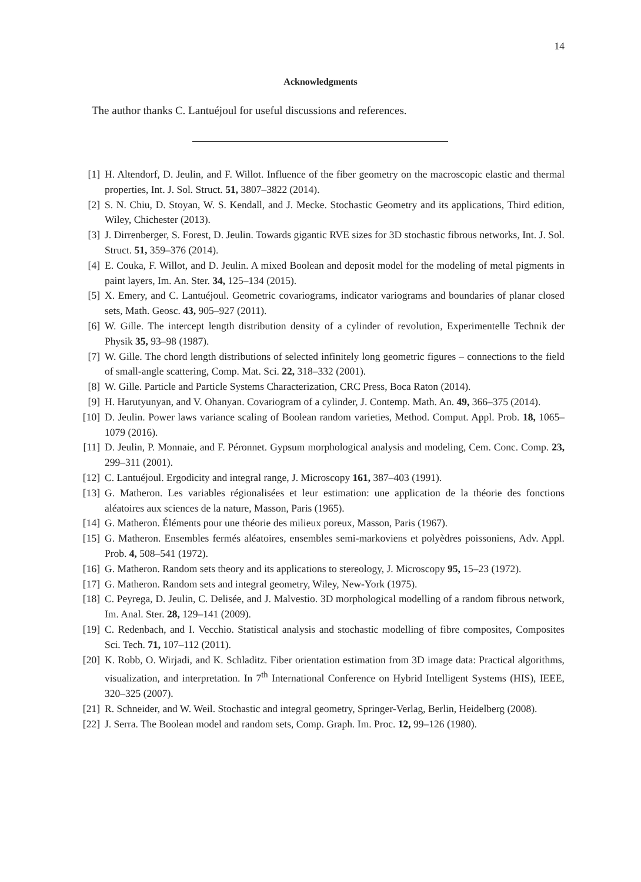14
Acknowledgments
The author thanks C. Lantuéjoul for useful discussions and references.
[1] H. Altendorf, D. Jeulin, and F. Willot. Influence of the fiber geometry on the macroscopic elastic and thermal properties, Int. J. Sol. Struct. 51, 3807–3822 (2014).
[2] S. N. Chiu, D. Stoyan, W. S. Kendall, and J. Mecke. Stochastic Geometry and its applications, Third edition, Wiley, Chichester (2013).
[3] J. Dirrenberger, S. Forest, D. Jeulin. Towards gigantic RVE sizes for 3D stochastic fibrous networks, Int. J. Sol. Struct. 51, 359–376 (2014).
[4] E. Couka, F. Willot, and D. Jeulin. A mixed Boolean and deposit model for the modeling of metal pigments in paint layers, Im. An. Ster. 34, 125–134 (2015).
[5] X. Emery, and C. Lantuéjoul. Geometric covariograms, indicator variograms and boundaries of planar closed sets, Math. Geosc. 43, 905–927 (2011).
[6] W. Gille. The intercept length distribution density of a cylinder of revolution, Experimentelle Technik der Physik 35, 93–98 (1987).
[7] W. Gille. The chord length distributions of selected infinitely long geometric figures – connections to the field of small-angle scattering, Comp. Mat. Sci. 22, 318–332 (2001).
[8] W. Gille. Particle and Particle Systems Characterization, CRC Press, Boca Raton (2014).
[9] H. Harutyunyan, and V. Ohanyan. Covariogram of a cylinder, J. Contemp. Math. An. 49, 366–375 (2014).
[10] D. Jeulin. Power laws variance scaling of Boolean random varieties, Method. Comput. Appl. Prob. 18, 1065–1079 (2016).
[11] D. Jeulin, P. Monnaie, and F. Péronnet. Gypsum morphological analysis and modeling, Cem. Conc. Comp. 23, 299–311 (2001).
[12] C. Lantuéjoul. Ergodicity and integral range, J. Microscopy 161, 387–403 (1991).
[13] G. Matheron. Les variables régionalisées et leur estimation: une application de la théorie des fonctions aléatoires aux sciences de la nature, Masson, Paris (1965).
[14] G. Matheron. Éléments pour une théorie des milieux poreux, Masson, Paris (1967).
[15] G. Matheron. Ensembles fermés aléatoires, ensembles semi-markoviens et polyèdres poissoniens, Adv. Appl. Prob. 4, 508–541 (1972).
[16] G. Matheron. Random sets theory and its applications to stereology, J. Microscopy 95, 15–23 (1972).
[17] G. Matheron. Random sets and integral geometry, Wiley, New-York (1975).
[18] C. Peyrega, D. Jeulin, C. Delisée, and J. Malvestio. 3D morphological modelling of a random fibrous network, Im. Anal. Ster. 28, 129–141 (2009).
[19] C. Redenbach, and I. Vecchio. Statistical analysis and stochastic modelling of fibre composites, Composites Sci. Tech. 71, 107–112 (2011).
[20] K. Robb, O. Wirjadi, and K. Schladitz. Fiber orientation estimation from 3D image data: Practical algorithms, visualization, and interpretation. In 7<sup>th</sup> International Conference on Hybrid Intelligent Systems (HIS), IEEE, 320–325 (2007).
[21] R. Schneider, and W. Weil. Stochastic and integral geometry, Springer-Verlag, Berlin, Heidelberg (2008).
[22] J. Serra. The Boolean model and random sets, Comp. Graph. Im. Proc. 12, 99–126 (1980).